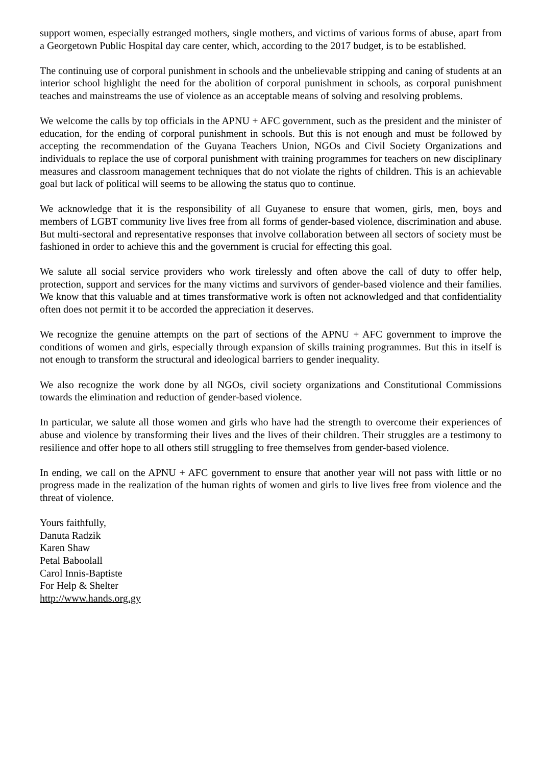support women, especially estranged mothers, single mothers, and victims of various forms of abuse, apart from a Georgetown Public Hospital day care center, which, according to the 2017 budget, is to be established.
The continuing use of corporal punishment in schools and the unbelievable stripping and caning of students at an interior school highlight the need for the abolition of corporal punishment in schools, as corporal punishment teaches and mainstreams the use of violence as an acceptable means of solving and resolving problems.
We welcome the calls by top officials in the APNU + AFC government, such as the president and the minister of education, for the ending of corporal punishment in schools. But this is not enough and must be followed by accepting the recommendation of the Guyana Teachers Union, NGOs and Civil Society Organizations and individuals to replace the use of corporal punishment with training programmes for teachers on new disciplinary measures and classroom management techniques that do not violate the rights of children. This is an achievable goal but lack of political will seems to be allowing the status quo to continue.
We acknowledge that it is the responsibility of all Guyanese to ensure that women, girls, men, boys and members of LGBT community live lives free from all forms of gender-based violence, discrimination and abuse. But multi-sectoral and representative responses that involve collaboration between all sectors of society must be fashioned in order to achieve this and the government is crucial for effecting this goal.
We salute all social service providers who work tirelessly and often above the call of duty to offer help, protection, support and services for the many victims and survivors of gender-based violence and their families. We know that this valuable and at times transformative work is often not acknowledged and that confidentiality often does not permit it to be accorded the appreciation it deserves.
We recognize the genuine attempts on the part of sections of the APNU + AFC government to improve the conditions of women and girls, especially through expansion of skills training programmes. But this in itself is not enough to transform the structural and ideological barriers to gender inequality.
We also recognize the work done by all NGOs, civil society organizations and Constitutional Commissions towards the elimination and reduction of gender-based violence.
In particular, we salute all those women and girls who have had the strength to overcome their experiences of abuse and violence by transforming their lives and the lives of their children. Their struggles are a testimony to resilience and offer hope to all others still struggling to free themselves from gender-based violence.
In ending, we call on the APNU + AFC government to ensure that another year will not pass with little or no progress made in the realization of the human rights of women and girls to live lives free from violence and the threat of violence.
Yours faithfully,
Danuta Radzik
Karen Shaw
Petal Baboolall
Carol Innis-Baptiste
For Help & Shelter
http://www.hands.org.gy